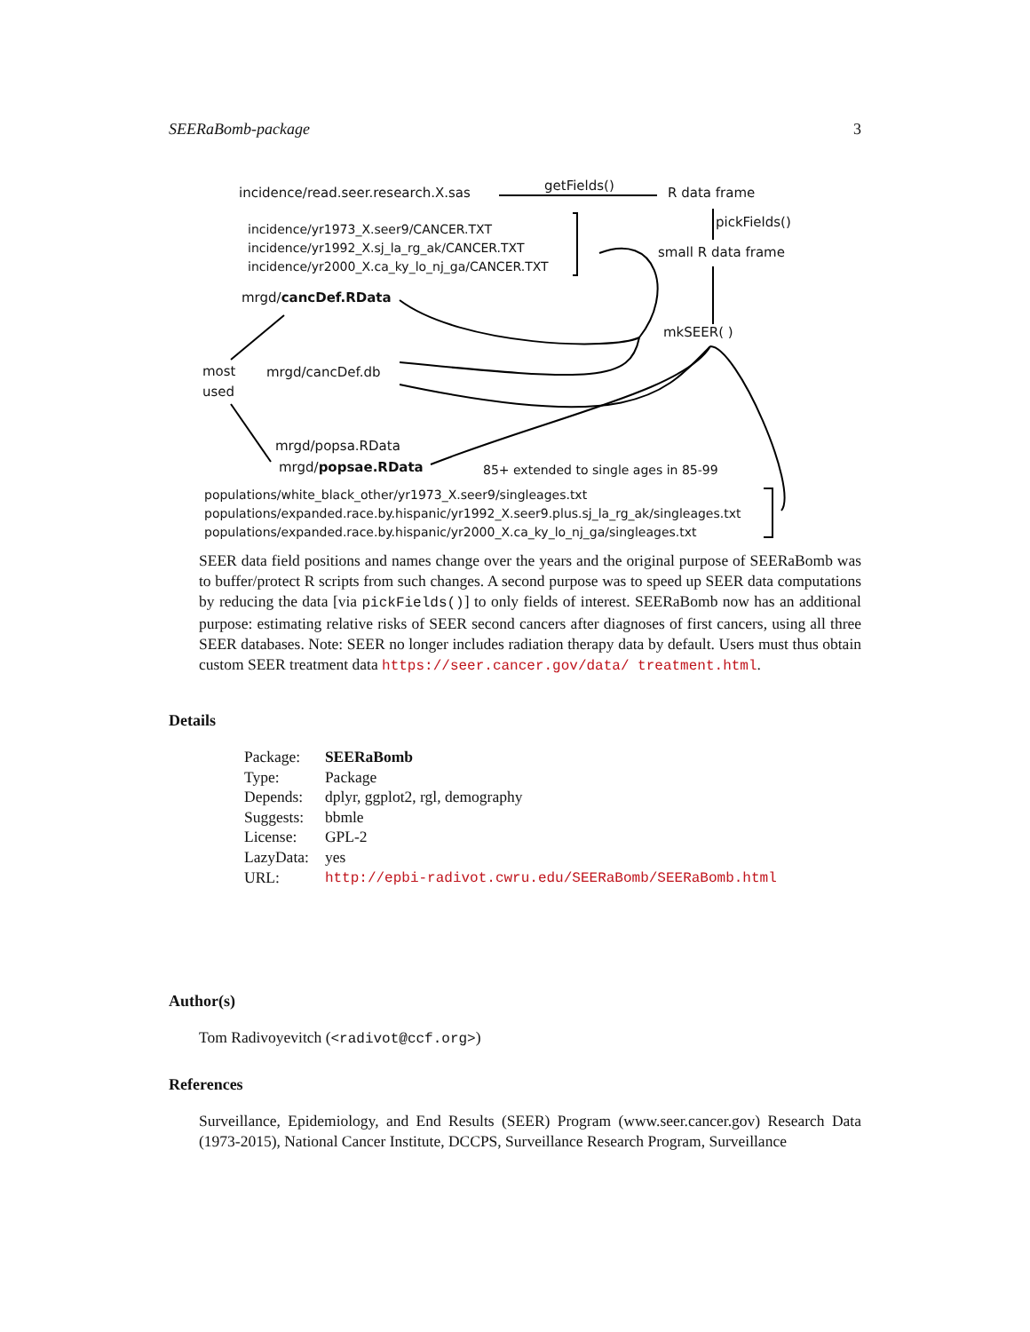SEERaBomb-package 3
incidence/read.seer.research.X.sas getFields() R data frame
pickFields()
incidence/yr1973_X.seer9/CANCER.TXT
incidence/yr1992_X.sj_la_rg_ak/CANCER.TXT
incidence/yr2000_X.ca_ky_lo_nj_ga/CANCER.TXT
small R data frame
mrgd/cancDef.RData
mkSEER( )
most
used
mrgd/cancDef.db
mrgd/popsa.RData
mrgd/popsae.RData 85+ extended to single ages in 85-99
populations/white_black_other/yr1973_X.seer9/singleages.txt
populations/expanded.race.by.hispanic/yr1992_X.seer9.plus.sj_la_rg_ak/singleages.txt
populations/expanded.race.by.hispanic/yr2000_X.ca_ky_lo_nj_ga/singleages.txt
SEER data field positions and names change over the years and the original purpose of SEERaBomb was to buffer/protect R scripts from such changes. A second purpose was to speed up SEER data computations by reducing the data [via pickFields()] to only fields of interest. SEERaBomb now has an additional purpose: estimating relative risks of SEER second cancers after diagnoses of first cancers, using all three SEER databases. Note: SEER no longer includes radiation therapy data by default. Users must thus obtain custom SEER treatment data https://seer.cancer.gov/data/ treatment.html.
Details
| Package: | SEERaBomb |
| Type: | Package |
| Depends: | dplyr, ggplot2, rgl, demography |
| Suggests: | bbmle |
| License: | GPL-2 |
| LazyData: | yes |
| URL: | http://epbi-radivot.cwru.edu/SEERaBomb/SEERaBomb.html |
Author(s)
Tom Radivoyevitch (<radivot@ccf.org>)
References
Surveillance, Epidemiology, and End Results (SEER) Program (www.seer.cancer.gov) Research Data (1973-2015), National Cancer Institute, DCCPS, Surveillance Research Program, Surveillance